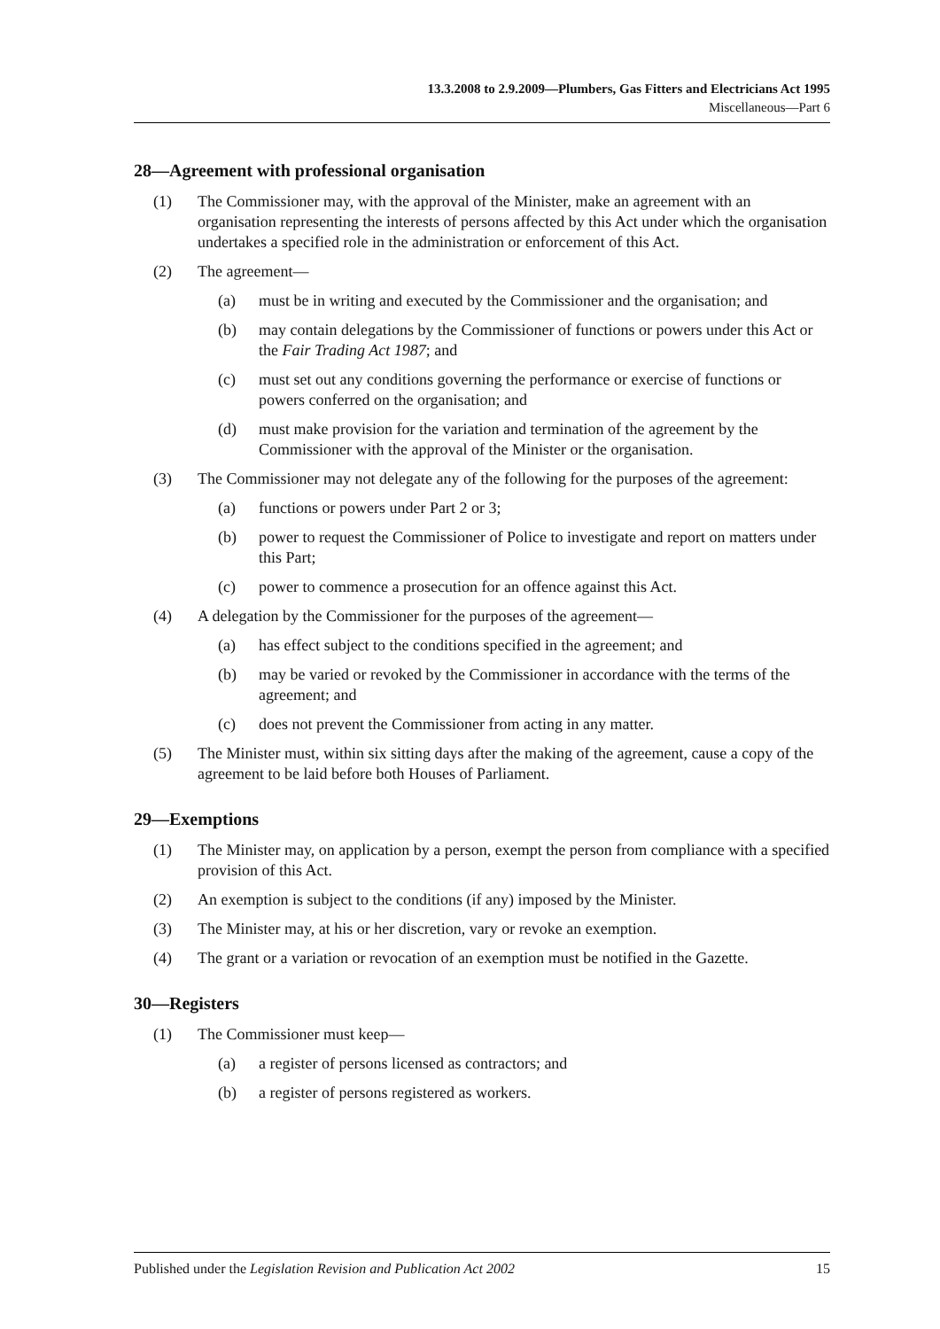13.3.2008 to 2.9.2009—Plumbers, Gas Fitters and Electricians Act 1995
Miscellaneous—Part 6
28—Agreement with professional organisation
(1) The Commissioner may, with the approval of the Minister, make an agreement with an organisation representing the interests of persons affected by this Act under which the organisation undertakes a specified role in the administration or enforcement of this Act.
(2) The agreement—
(a) must be in writing and executed by the Commissioner and the organisation; and
(b) may contain delegations by the Commissioner of functions or powers under this Act or the Fair Trading Act 1987; and
(c) must set out any conditions governing the performance or exercise of functions or powers conferred on the organisation; and
(d) must make provision for the variation and termination of the agreement by the Commissioner with the approval of the Minister or the organisation.
(3) The Commissioner may not delegate any of the following for the purposes of the agreement:
(a) functions or powers under Part 2 or 3;
(b) power to request the Commissioner of Police to investigate and report on matters under this Part;
(c) power to commence a prosecution for an offence against this Act.
(4) A delegation by the Commissioner for the purposes of the agreement—
(a) has effect subject to the conditions specified in the agreement; and
(b) may be varied or revoked by the Commissioner in accordance with the terms of the agreement; and
(c) does not prevent the Commissioner from acting in any matter.
(5) The Minister must, within six sitting days after the making of the agreement, cause a copy of the agreement to be laid before both Houses of Parliament.
29—Exemptions
(1) The Minister may, on application by a person, exempt the person from compliance with a specified provision of this Act.
(2) An exemption is subject to the conditions (if any) imposed by the Minister.
(3) The Minister may, at his or her discretion, vary or revoke an exemption.
(4) The grant or a variation or revocation of an exemption must be notified in the Gazette.
30—Registers
(1) The Commissioner must keep—
(a) a register of persons licensed as contractors; and
(b) a register of persons registered as workers.
Published under the Legislation Revision and Publication Act 2002 15